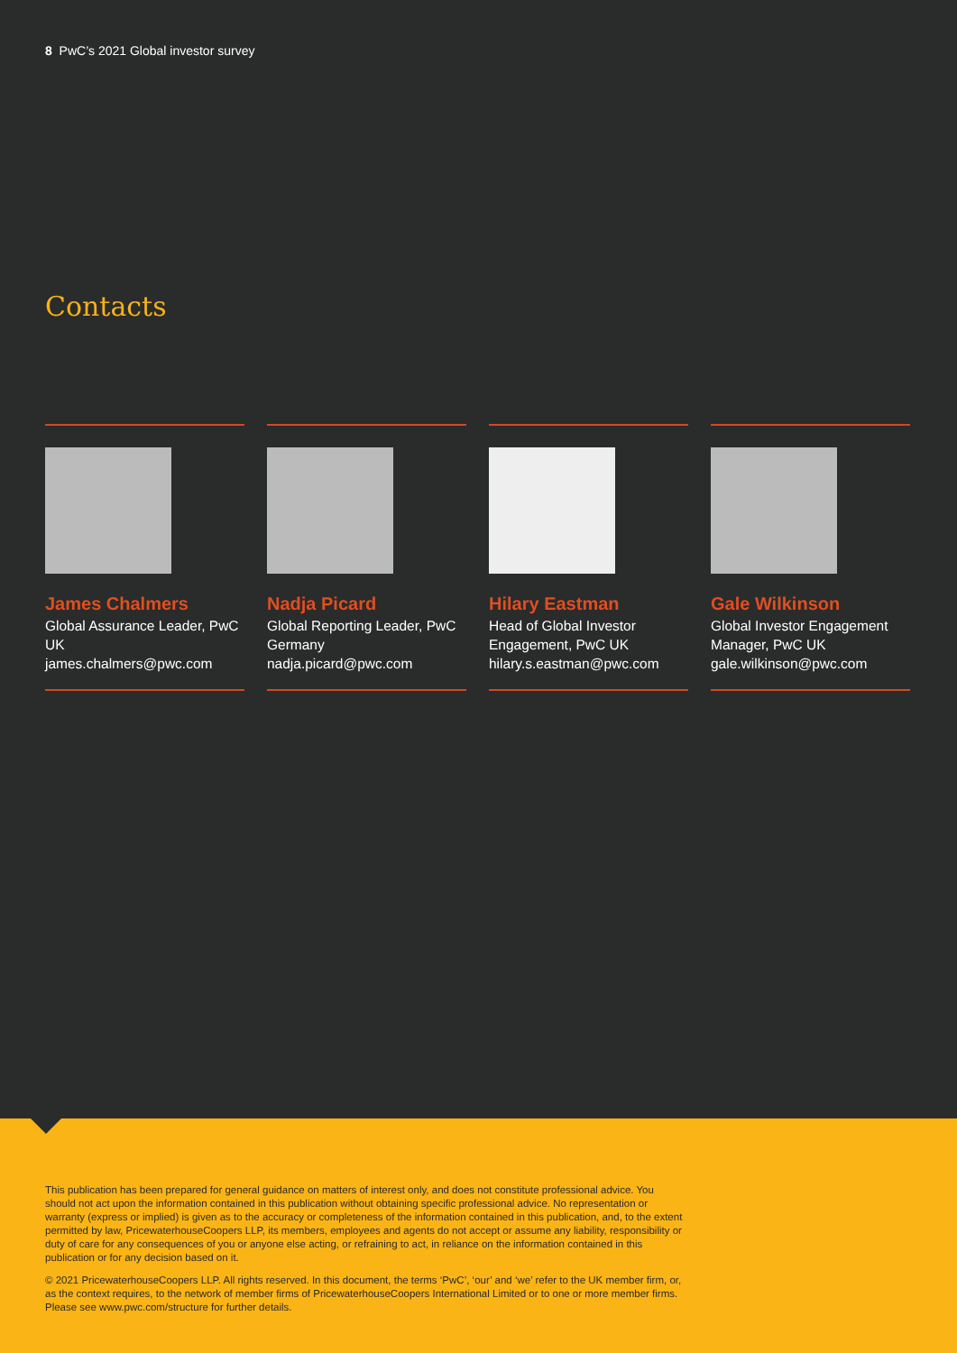8 PwC’s 2021 Global investor survey
Contacts
James Chalmers
Global Assurance Leader, PwC UK
james.chalmers@pwc.com
Nadja Picard
Global Reporting Leader, PwC Germany
nadja.picard@pwc.com
Hilary Eastman
Head of Global Investor Engagement, PwC UK
hilary.s.eastman@pwc.com
Gale Wilkinson
Global Investor Engagement Manager, PwC UK
gale.wilkinson@pwc.com
This publication has been prepared for general guidance on matters of interest only, and does not constitute professional advice. You should not act upon the information contained in this publication without obtaining specific professional advice. No representation or warranty (express or implied) is given as to the accuracy or completeness of the information contained in this publication, and, to the extent permitted by law, PricewaterhouseCoopers LLP, its members, employees and agents do not accept or assume any liability, responsibility or duty of care for any consequences of you or anyone else acting, or refraining to act, in reliance on the information contained in this publication or for any decision based on it.
© 2021 PricewaterhouseCoopers LLP. All rights reserved. In this document, the terms ‘PwC’, ‘our’ and ‘we’ refer to the UK member firm, or, as the context requires, to the network of member firms of PricewaterhouseCoopers International Limited or to one or more member firms. Please see www.pwc.com/structure for further details.